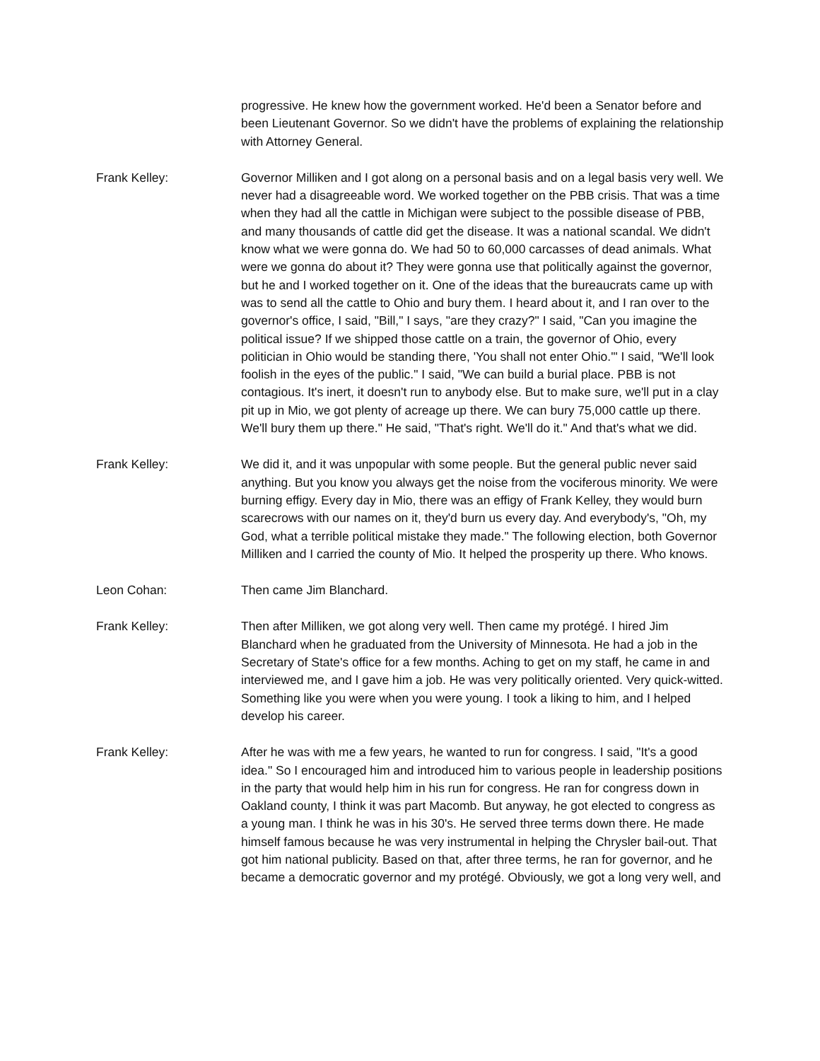progressive. He knew how the government worked. He'd been a Senator before and been Lieutenant Governor. So we didn't have the problems of explaining the relationship with Attorney General.
Frank Kelley: Governor Milliken and I got along on a personal basis and on a legal basis very well. We never had a disagreeable word. We worked together on the PBB crisis. That was a time when they had all the cattle in Michigan were subject to the possible disease of PBB, and many thousands of cattle did get the disease. It was a national scandal. We didn't know what we were gonna do. We had 50 to 60,000 carcasses of dead animals. What were we gonna do about it? They were gonna use that politically against the governor, but he and I worked together on it. One of the ideas that the bureaucrats came up with was to send all the cattle to Ohio and bury them. I heard about it, and I ran over to the governor's office, I said, "Bill," I says, "are they crazy?" I said, "Can you imagine the political issue? If we shipped those cattle on a train, the governor of Ohio, every politician in Ohio would be standing there, 'You shall not enter Ohio.'" I said, "We'll look foolish in the eyes of the public." I said, "We can build a burial place. PBB is not contagious. It's inert, it doesn't run to anybody else. But to make sure, we'll put in a clay pit up in Mio, we got plenty of acreage up there. We can bury 75,000 cattle up there. We'll bury them up there." He said, "That's right. We'll do it." And that's what we did.
Frank Kelley: We did it, and it was unpopular with some people. But the general public never said anything. But you know you always get the noise from the vociferous minority. We were burning effigy. Every day in Mio, there was an effigy of Frank Kelley, they would burn scarecrows with our names on it, they'd burn us every day. And everybody's, "Oh, my God, what a terrible political mistake they made." The following election, both Governor Milliken and I carried the county of Mio. It helped the prosperity up there. Who knows.
Leon Cohan: Then came Jim Blanchard.
Frank Kelley: Then after Milliken, we got along very well. Then came my protégé. I hired Jim Blanchard when he graduated from the University of Minnesota. He had a job in the Secretary of State's office for a few months. Aching to get on my staff, he came in and interviewed me, and I gave him a job. He was very politically oriented. Very quick-witted. Something like you were when you were young. I took a liking to him, and I helped develop his career.
Frank Kelley: After he was with me a few years, he wanted to run for congress. I said, "It's a good idea." So I encouraged him and introduced him to various people in leadership positions in the party that would help him in his run for congress. He ran for congress down in Oakland county, I think it was part Macomb. But anyway, he got elected to congress as a young man. I think he was in his 30's. He served three terms down there. He made himself famous because he was very instrumental in helping the Chrysler bail-out. That got him national publicity. Based on that, after three terms, he ran for governor, and he became a democratic governor and my protégé. Obviously, we got a long very well, and